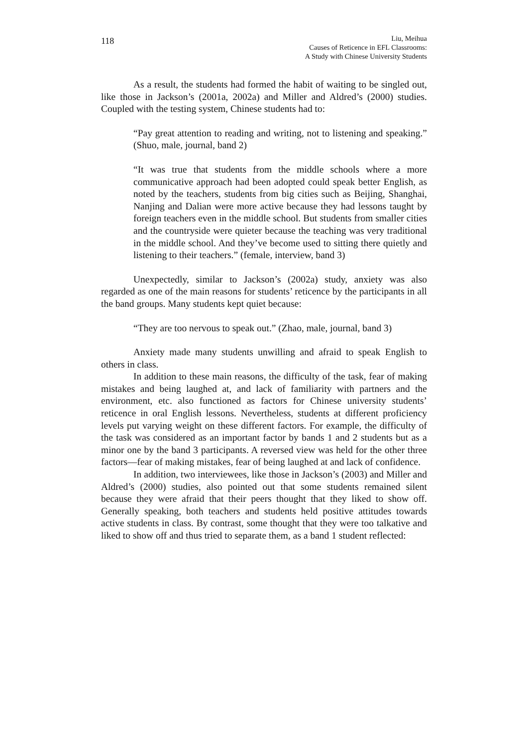118
Liu, Meihua
Causes of Reticence in EFL Classrooms:
A Study with Chinese University Students
As a result, the students had formed the habit of waiting to be singled out, like those in Jackson’s (2001a, 2002a) and Miller and Aldred’s (2000) studies. Coupled with the testing system, Chinese students had to:
“Pay great attention to reading and writing, not to listening and speaking.” (Shuo, male, journal, band 2)
“It was true that students from the middle schools where a more communicative approach had been adopted could speak better English, as noted by the teachers, students from big cities such as Beijing, Shanghai, Nanjing and Dalian were more active because they had lessons taught by foreign teachers even in the middle school. But students from smaller cities and the countryside were quieter because the teaching was very traditional in the middle school. And they’ve become used to sitting there quietly and listening to their teachers.” (female, interview, band 3)
Unexpectedly, similar to Jackson’s (2002a) study, anxiety was also regarded as one of the main reasons for students’ reticence by the participants in all the band groups. Many students kept quiet because:
“They are too nervous to speak out.” (Zhao, male, journal, band 3)
Anxiety made many students unwilling and afraid to speak English to others in class.
In addition to these main reasons, the difficulty of the task, fear of making mistakes and being laughed at, and lack of familiarity with partners and the environment, etc. also functioned as factors for Chinese university students’ reticence in oral English lessons. Nevertheless, students at different proficiency levels put varying weight on these different factors. For example, the difficulty of the task was considered as an important factor by bands 1 and 2 students but as a minor one by the band 3 participants. A reversed view was held for the other three factors—fear of making mistakes, fear of being laughed at and lack of confidence.
In addition, two interviewees, like those in Jackson’s (2003) and Miller and Aldred’s (2000) studies, also pointed out that some students remained silent because they were afraid that their peers thought that they liked to show off. Generally speaking, both teachers and students held positive attitudes towards active students in class. By contrast, some thought that they were too talkative and liked to show off and thus tried to separate them, as a band 1 student reflected: